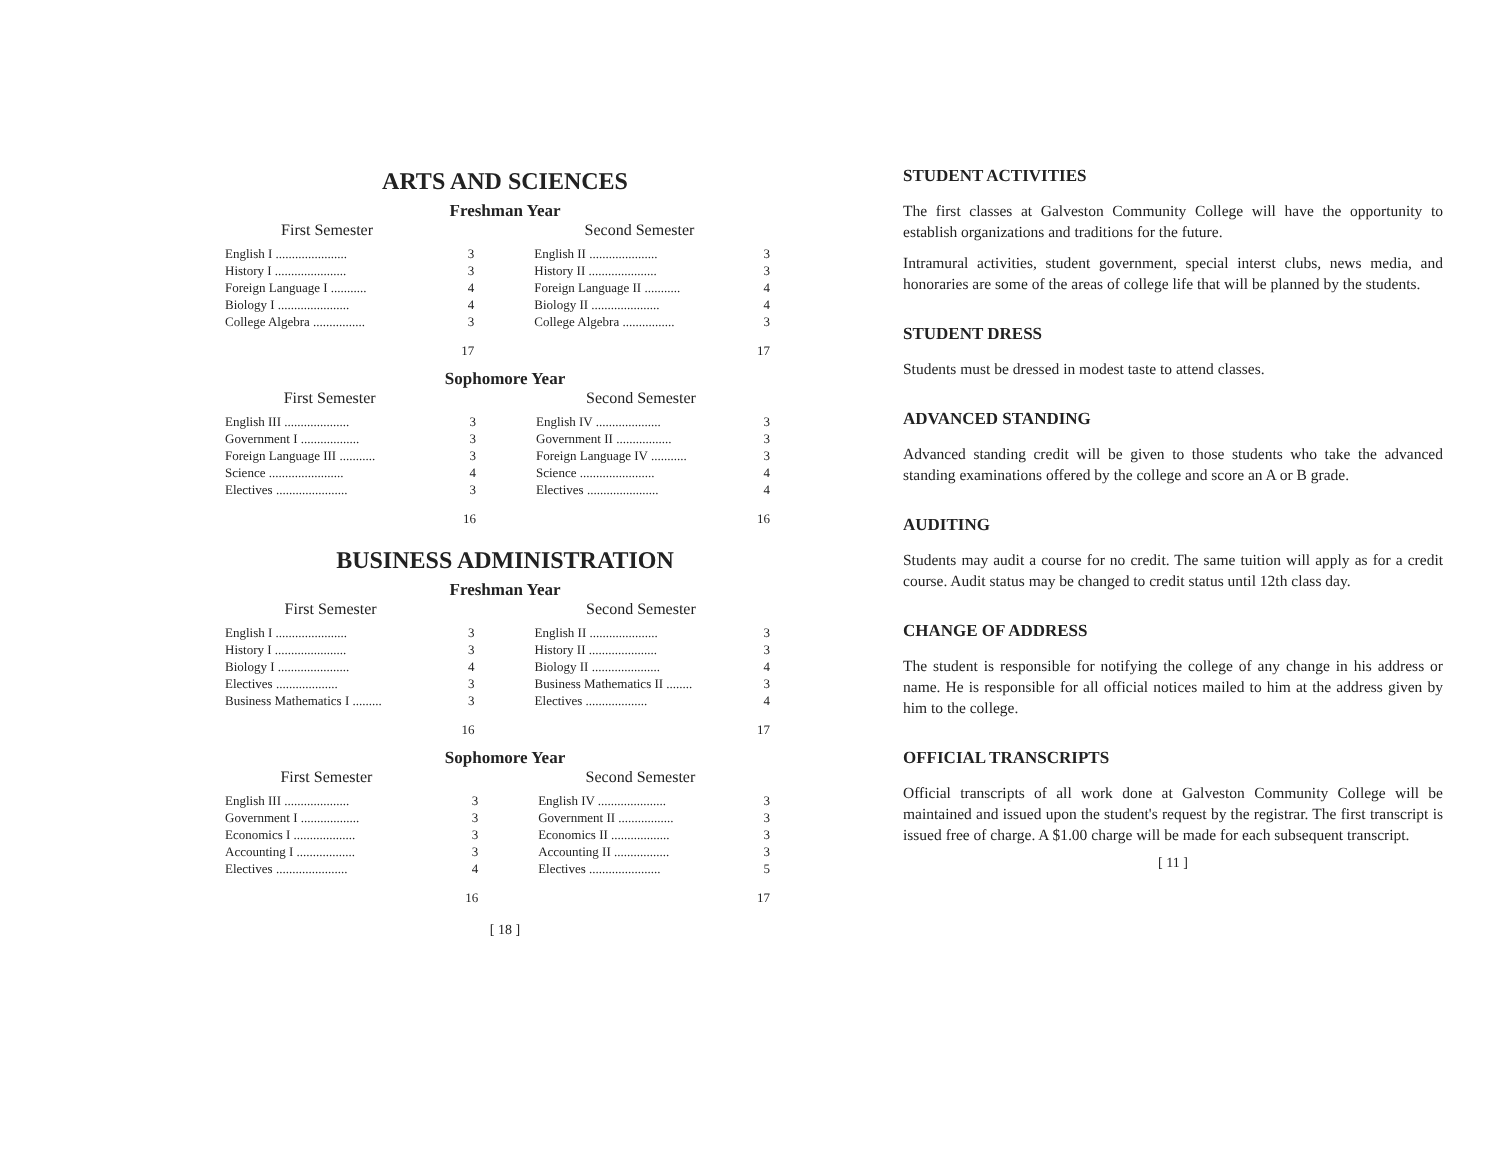ARTS AND SCIENCES
Freshman Year
| First Semester | | Second Semester | |
| --- | --- | --- | --- |
| English I ...................... | 3 | English II ..................... | 3 |
| History I ...................... | 3 | History II ..................... | 3 |
| Foreign Language I ........... | 4 | Foreign Language II ........... | 4 |
| Biology I ...................... | 4 | Biology II ..................... | 4 |
| College Algebra ................ | 3 | College Algebra ................ | 3 |
| | 17 | | 17 |
Sophomore Year
| First Semester | | Second Semester | |
| --- | --- | --- | --- |
| English III .................... | 3 | English IV .................... | 3 |
| Government I .................. | 3 | Government II ................. | 3 |
| Foreign Language III ........... | 3 | Foreign Language IV ........... | 3 |
| Science ....................... | 4 | Science ....................... | 4 |
| Electives ...................... | 3 | Electives ...................... | 4 |
| | 16 | | 16 |
BUSINESS ADMINISTRATION
Freshman Year
| First Semester | | Second Semester | |
| --- | --- | --- | --- |
| English I ...................... | 3 | English II ..................... | 3 |
| History I ...................... | 3 | History II ..................... | 3 |
| Biology I ...................... | 4 | Biology II ..................... | 4 |
| Electives ................... | 3 | Business Mathematics II ........ | 3 |
| Business Mathematics I ......... | 3 | Electives ................... | 4 |
| | 16 | | 17 |
Sophomore Year
| First Semester | | Second Semester | |
| --- | --- | --- | --- |
| English III .................... | 3 | English IV ..................... | 3 |
| Government I .................. | 3 | Government II ................. | 3 |
| Economics I ................... | 3 | Economics II .................. | 3 |
| Accounting I .................. | 3 | Accounting II ................. | 3 |
| Electives ...................... | 4 | Electives ...................... | 5 |
| | 16 | | 17 |
[ 18 ]
STUDENT ACTIVITIES
The first classes at Galveston Community College will have the opportunity to establish organizations and traditions for the future.
Intramural activities, student government, special interst clubs, news media, and honoraries are some of the areas of college life that will be planned by the students.
STUDENT DRESS
Students must be dressed in modest taste to attend classes.
ADVANCED STANDING
Advanced standing credit will be given to those students who take the advanced standing examinations offered by the college and score an A or B grade.
AUDITING
Students may audit a course for no credit. The same tuition will apply as for a credit course. Audit status may be changed to credit status until 12th class day.
CHANGE OF ADDRESS
The student is responsible for notifying the college of any change in his address or name. He is responsible for all official notices mailed to him at the address given by him to the college.
OFFICIAL TRANSCRIPTS
Official transcripts of all work done at Galveston Community College will be maintained and issued upon the student's request by the registrar. The first transcript is issued free of charge. A $1.00 charge will be made for each subsequent transcript.
[ 11 ]